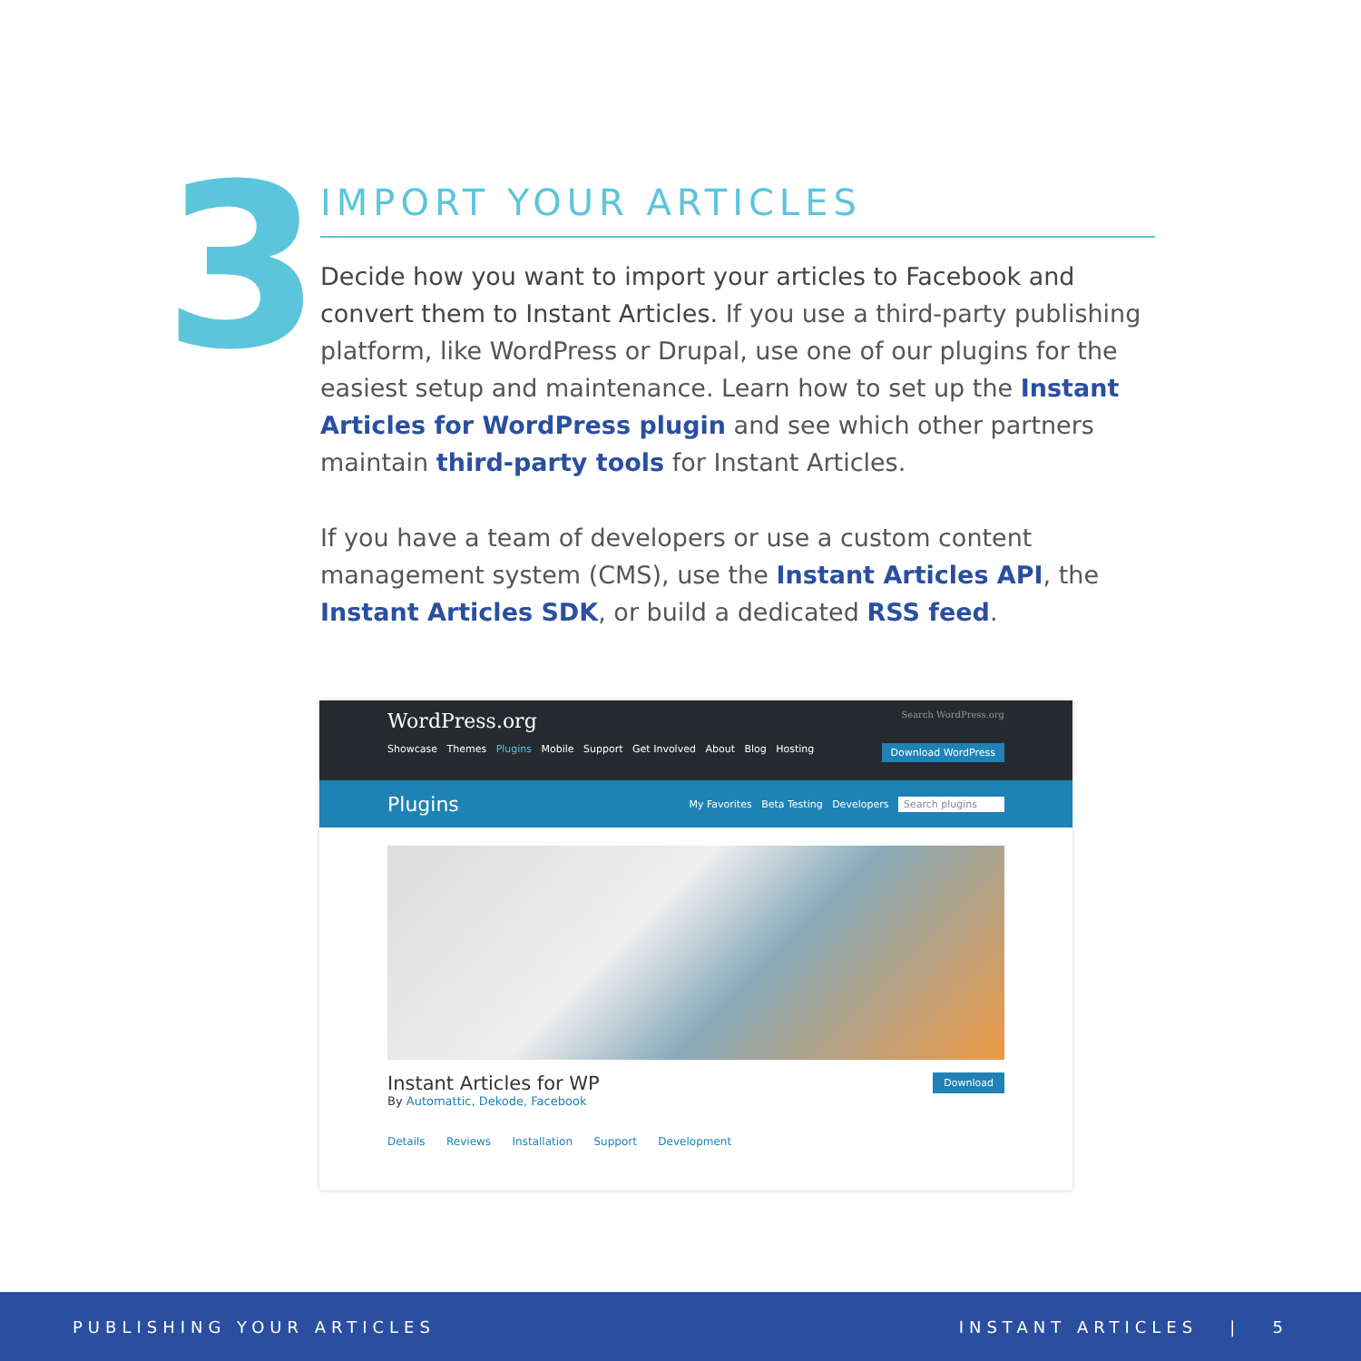3
IMPORT YOUR ARTICLES
Decide how you want to import your articles to Facebook and convert them to Instant Articles. If you use a third-party publishing platform, like WordPress or Drupal, use one of our plugins for the easiest setup and maintenance. Learn how to set up the Instant Articles for WordPress plugin and see which other partners maintain third-party tools for Instant Articles.
If you have a team of developers or use a custom content management system (CMS), use the Instant Articles API, the Instant Articles SDK, or build a dedicated RSS feed.
WordPress.org Search WordPress.org
Showcase Themes Plugins Mobile Support Get Involved About Blog Hosting Download WordPress
Plugins My Favorites Beta Testing Developers Search plugins
Instant Articles for WP Download
By Automattic, Dekode, Facebook
Details Reviews Installation Support Development
PUBLISHING YOUR ARTICLES INSTANT ARTICLES | 5